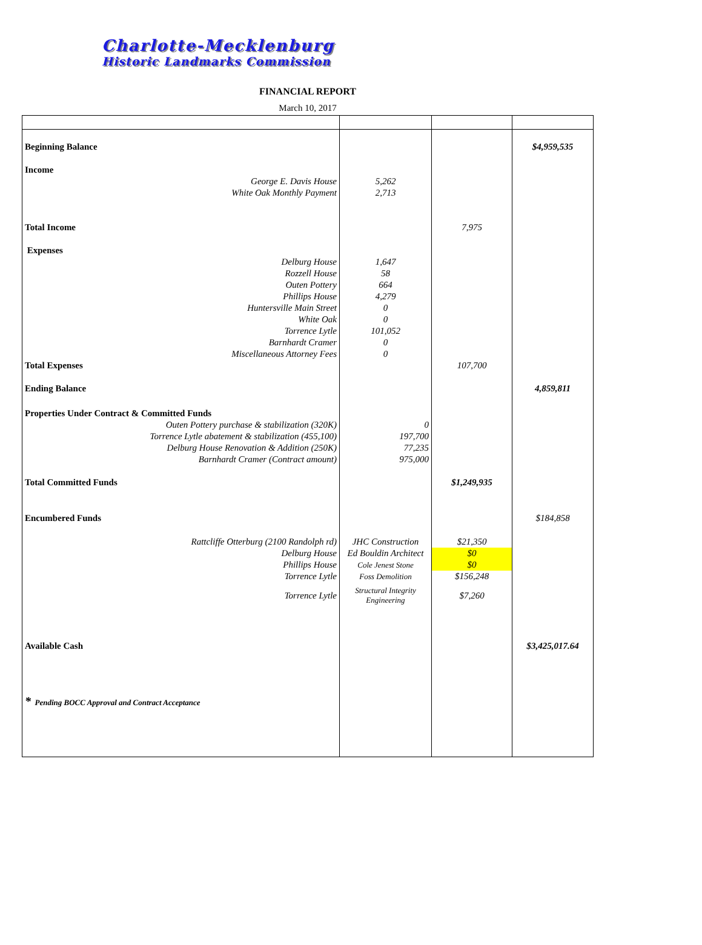Charlotte-Mecklenburg
Historic Landmarks Commission
FINANCIAL REPORT
March 10, 2017
| Beginning Balance | | | $4,959,535 |
| Income | | | |
| George E. Davis House | 5,262 | | |
| White Oak Monthly Payment | 2,713 | | |
| Total Income | | 7,975 | |
| Expenses | | | |
| Delburg House | 1,647 | | |
| Rozzell House | 58 | | |
| Outen Pottery | 664 | | |
| Phillips House | 4,279 | | |
| Huntersville Main Street | 0 | | |
| White Oak | 0 | | |
| Torrence Lytle | 101,052 | | |
| Barnhardt Cramer | 0 | | |
| Miscellaneous Attorney Fees | 0 | | |
| Total Expenses | | 107,700 | |
| Ending Balance | | | 4,859,811 |
| Properties Under Contract & Committed Funds | | | |
| Outen Pottery purchase & stabilization (320K) | 0 | | |
| Torrence Lytle abatement & stabilization (455,100) | 197,700 | | |
| Delburg House Renovation & Addition (250K) | 77,235 | | |
| Barnhardt Cramer (Contract amount) | 975,000 | | |
| Total Committed Funds | | $1,249,935 | |
| Encumbered Funds | | | $184,858 |
| Rattcliffe Otterburg (2100 Randolph rd) | JHC Construction | $21,350 | |
| Delburg House | Ed Bouldin Architect | $0 | |
| Phillips House | Cole Jenest Stone | $0 | |
| Torrence Lytle | Foss Demolition | $156,248 | |
| Torrence Lytle | Structural Integrity Engineering | $7,260 | |
| Available Cash | | | $3,425,017.64 |
| * Pending BOCC Approval and Contract Acceptance | | | |